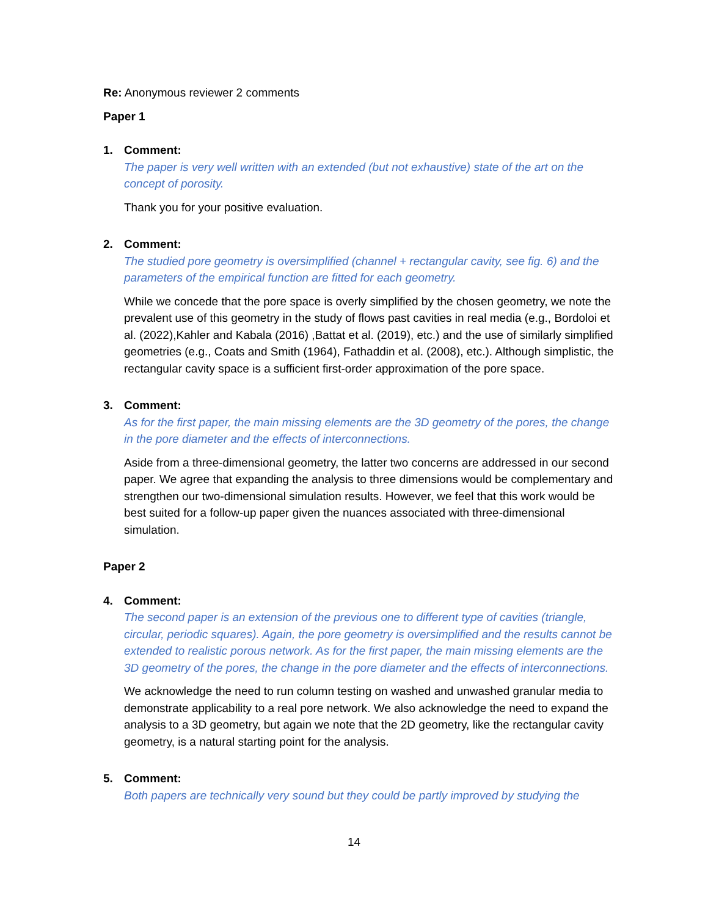Re: Anonymous reviewer 2 comments
Paper 1
1. Comment:
The paper is very well written with an extended (but not exhaustive) state of the art on the concept of porosity.
Thank you for your positive evaluation.
2. Comment:
The studied pore geometry is oversimplified (channel + rectangular cavity, see fig. 6) and the parameters of the empirical function are fitted for each geometry.
While we concede that the pore space is overly simplified by the chosen geometry, we note the prevalent use of this geometry in the study of flows past cavities in real media (e.g., Bordoloi et al. (2022),Kahler and Kabala (2016) ,Battat et al. (2019), etc.) and the use of similarly simplified geometries (e.g., Coats and Smith (1964), Fathaddin et al. (2008), etc.). Although simplistic, the rectangular cavity space is a sufficient first-order approximation of the pore space.
3. Comment:
As for the first paper, the main missing elements are the 3D geometry of the pores, the change in the pore diameter and the effects of interconnections.
Aside from a three-dimensional geometry, the latter two concerns are addressed in our second paper. We agree that expanding the analysis to three dimensions would be complementary and strengthen our two-dimensional simulation results. However, we feel that this work would be best suited for a follow-up paper given the nuances associated with three-dimensional simulation.
Paper 2
4. Comment:
The second paper is an extension of the previous one to different type of cavities (triangle, circular, periodic squares). Again, the pore geometry is oversimplified and the results cannot be extended to realistic porous network. As for the first paper, the main missing elements are the 3D geometry of the pores, the change in the pore diameter and the effects of interconnections.
We acknowledge the need to run column testing on washed and unwashed granular media to demonstrate applicability to a real pore network. We also acknowledge the need to expand the analysis to a 3D geometry, but again we note that the 2D geometry, like the rectangular cavity geometry, is a natural starting point for the analysis.
5. Comment:
Both papers are technically very sound but they could be partly improved by studying the
14